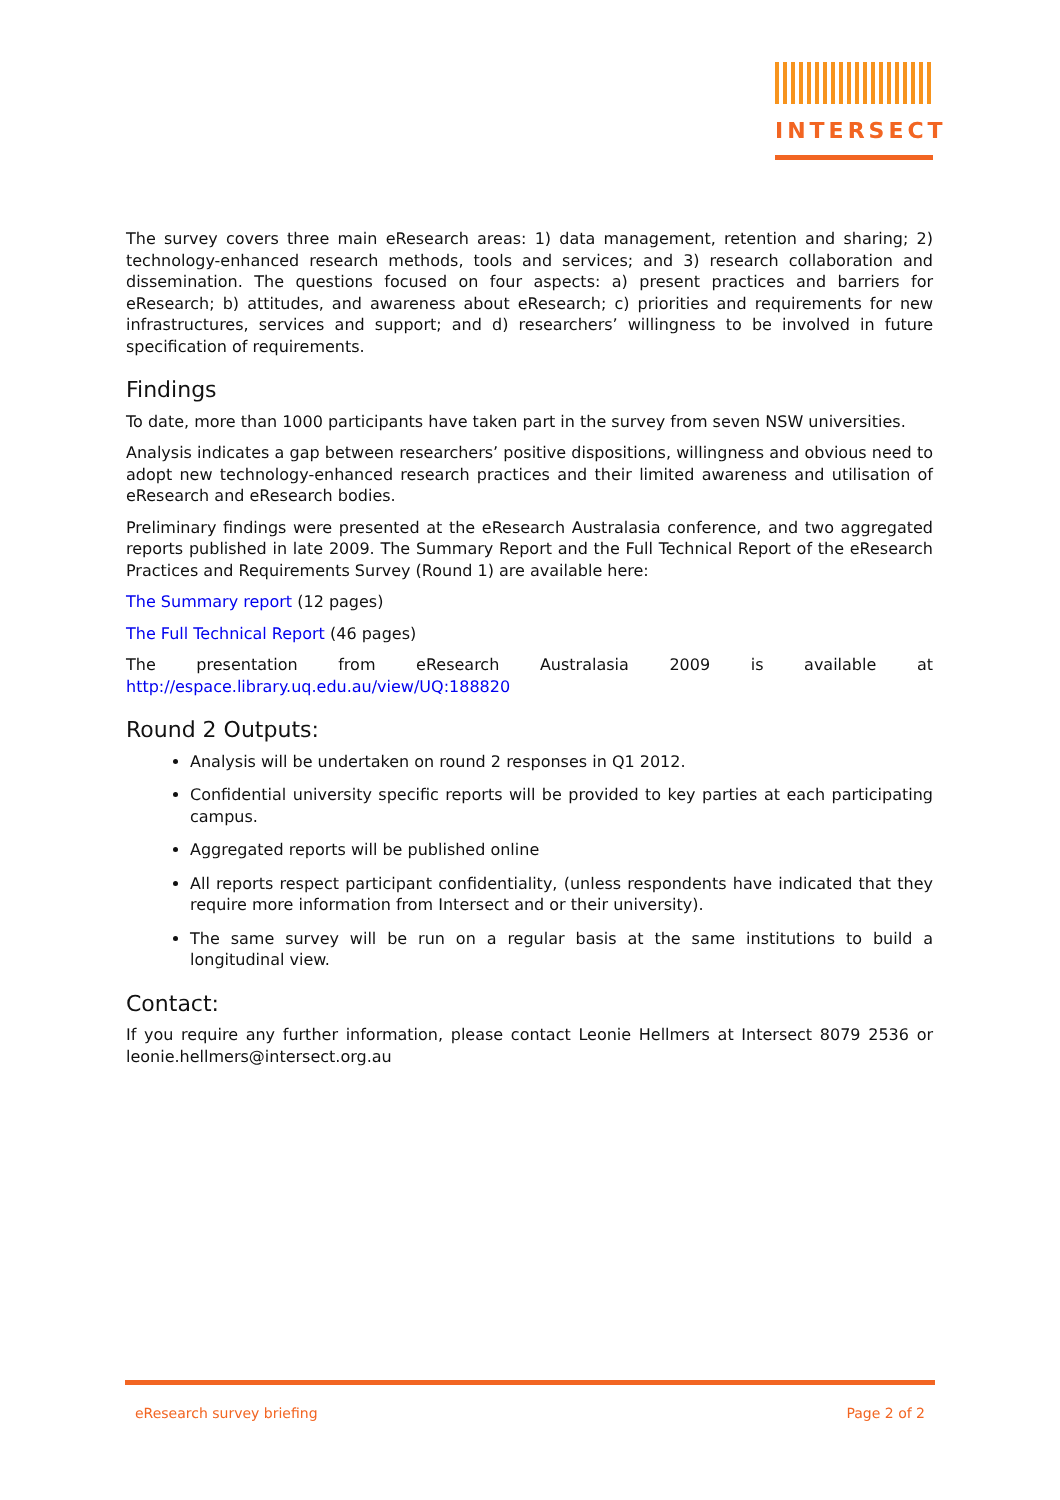INTERSECT
The survey covers three main eResearch areas: 1) data management, retention and sharing; 2) technology-enhanced research methods, tools and services; and 3) research collaboration and dissemination. The questions focused on four aspects: a) present practices and barriers for eResearch; b) attitudes, and awareness about eResearch; c) priorities and requirements for new infrastructures, services and support; and d) researchers’ willingness to be involved in future specification of requirements.
Findings
To date, more than 1000 participants have taken part in the survey from seven NSW universities.
Analysis indicates a gap between researchers’ positive dispositions, willingness and obvious need to adopt new technology-enhanced research practices and their limited awareness and utilisation of eResearch and eResearch bodies.
Preliminary findings were presented at the eResearch Australasia conference, and two aggregated reports published in late 2009. The Summary Report and the Full Technical Report of the eResearch Practices and Requirements Survey (Round 1) are available here:
The Summary report (12 pages)
The Full Technical Report (46 pages)
The presentation from eResearch Australasia 2009 is available at
http://espace.library.uq.edu.au/view/UQ:188820
Round 2 Outputs:
Analysis will be undertaken on round 2 responses in Q1 2012.
Confidential university specific reports will be provided to key parties at each participating campus.
Aggregated reports will be published online
All reports respect participant confidentiality, (unless respondents have indicated that they require more information from Intersect and or their university).
The same survey will be run on a regular basis at the same institutions to build a longitudinal view.
Contact:
If you require any further information, please contact Leonie Hellmers at Intersect 8079 2536 or leonie.hellmers@intersect.org.au
eResearch survey briefing Page 2 of 2